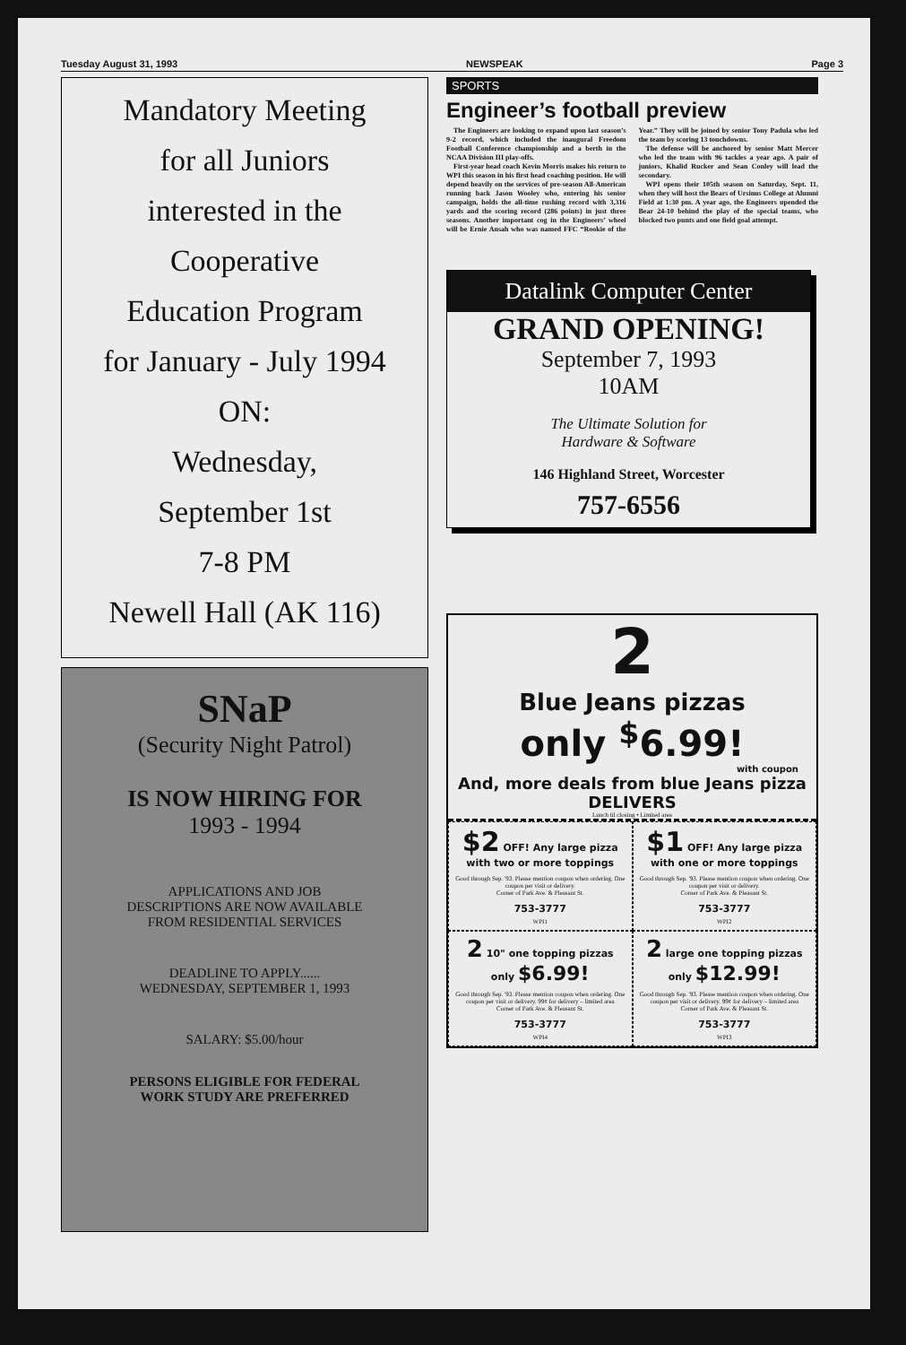Tuesday August 31, 1993 NEWSPEAK Page 3
Mandatory Meeting
for all Juniors
interested in the
Cooperative
Education Program
for January - July 1994
ON:
Wednesday,
September 1st
7-8 PM
Newell Hall (AK 116)
SNaP
(Security Night Patrol)
IS NOW HIRING FOR
1993 - 1994
APPLICATIONS AND JOB
DESCRIPTIONS ARE NOW AVAILABLE
FROM RESIDENTIAL SERVICES
DEADLINE TO APPLY......
WEDNESDAY, SEPTEMBER 1, 1993
SALARY: $5.00/hour
PERSONS ELIGIBLE FOR FEDERAL
WORK STUDY ARE PREFERRED
SPORTS
Engineer’s football preview
The Engineers are looking to expand upon last season’s 9-2 record, which included the inaugural Freedom Football Conference championship and a berth in the NCAA Division III play-offs.
First-year head coach Kevin Morris makes his return to WPI this season in his first head coaching position. He will depend heavily on the services of pre-season All-American running back Jason Wooley who, entering his senior campaign, holds the all-time rushing record with 3,316 yards and the scoring record (286 points) in just three seasons. Another important cog in the Engineers’ wheel will be Ernie Ansah who was named FFC “Rookie of the Year.” They will be joined by senior Tony Padula who led the team by scoring 13 touchdowns.
The defense will be anchored by senior Matt Mercer who led the team with 96 tackles a year ago. A pair of juniors, Khalid Rucker and Sean Conley will lead the secondary.
WPI opens their 105th season on Saturday, Sept. 11, when they will host the Bears of Ursinus College at Alumni Field at 1:30 pm. A year ago, the Engineers upended the Bear 24-10 behind the play of the special teams, who blocked two punts and one field goal attempt.
Datalink Computer Center
GRAND OPENING!
September 7, 1993
10AM
The Ultimate Solution for
Hardware & Software
146 Highland Street, Worcester
757-6556
2
Blue Jeans pizzas
only <sup>$</sup>6.99!
with coupon
And, more deals from blue Jeans pizza DELIVERS
Lunch til closing • Limited area
$2 OFF! Any large pizza
with two or more toppings
Good through Sep. '93. Please mention coupon when ordering. One coupon per visit or delivery.
Corner of Park Ave. & Pleasant St.
753-3777
WPI1
$1 OFF! Any large pizza
with one or more toppings
Good through Sep. '93. Please mention coupon when ordering. One coupon per visit or delivery.
Corner of Park Ave. & Pleasant St.
753-3777
WPI2
2 10" one topping pizzas
only $6.99!
Good through Sep. '93. Please mention coupon when ordering. One coupon per visit or delivery. 99¢ for delivery – limited area
Corner of Park Ave. & Pleasant St.
753-3777
WPI4
2 large one topping pizzas
only $12.99!
Good through Sep. '93. Please mention coupon when ordering. One coupon per visit or delivery. 99¢ for delivery – limited area
Corner of Park Ave. & Pleasant St.
753-3777
WPI3